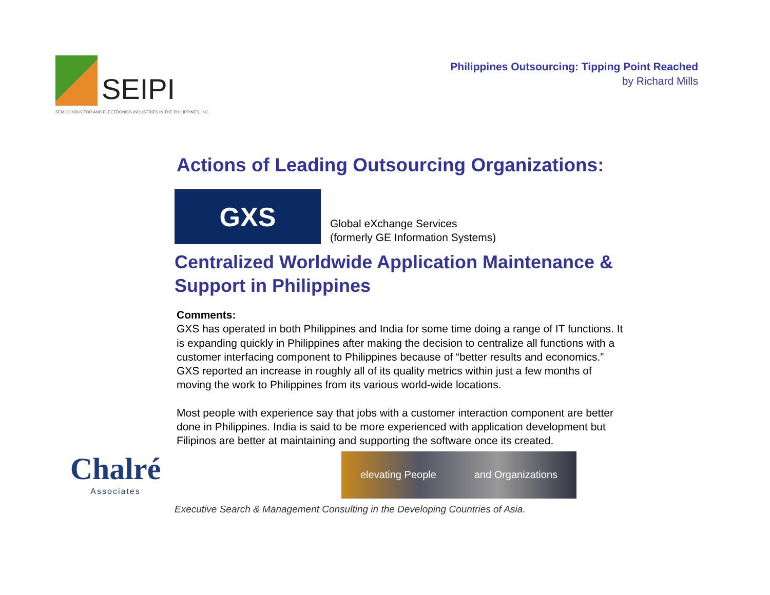SEIPI
SEMICONDUCTOR AND ELECTRONICS INDUSTRIES IN THE PHILIPPINES, INC.
Philippines Outsourcing: Tipping Point Reached
by Richard Mills
Actions of Leading Outsourcing Organizations:
GXS
Global eXchange Services
(formerly GE Information Systems)
Centralized Worldwide Application Maintenance & Support in Philippines
Comments:
GXS has operated in both Philippines and India for some time doing a range of IT functions. It is expanding quickly in Philippines after making the decision to centralize all functions with a customer interfacing component to Philippines because of “better results and economics.” GXS reported an increase in roughly all of its quality metrics within just a few months of moving the work to Philippines from its various world-wide locations.
Most people with experience say that jobs with a customer interaction component are better done in Philippines. India is said to be more experienced with application development but Filipinos are better at maintaining and supporting the software once its created.
Chalré
Associates
elevating People and Organizations
Executive Search & Management Consulting in the Developing Countries of Asia.